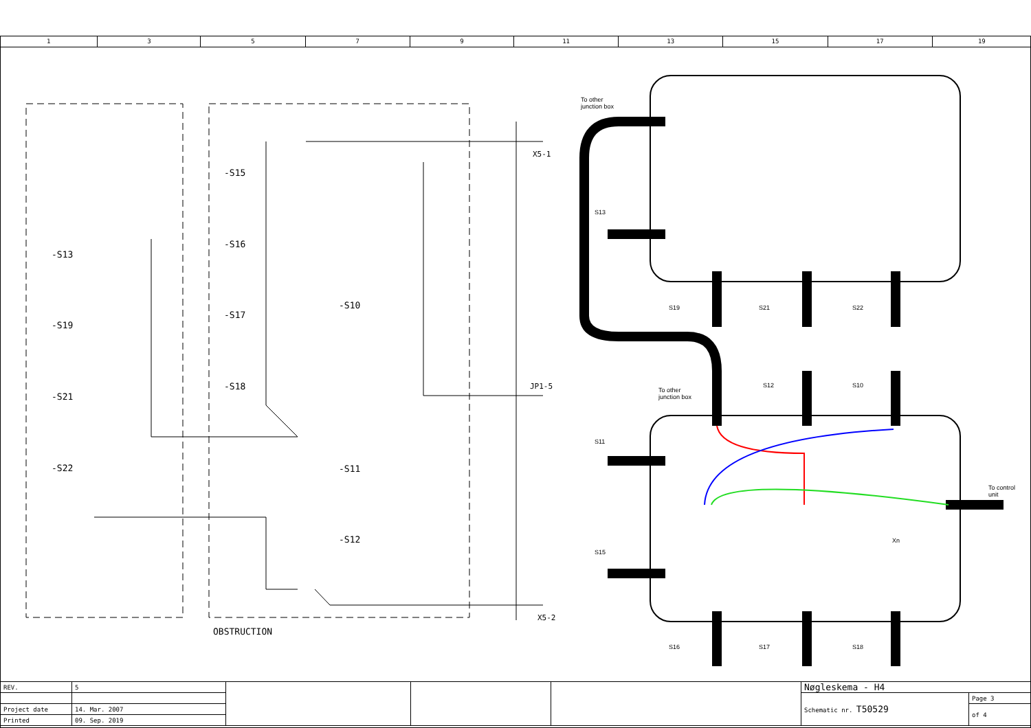1 3 5 7 9 11 13 15 17 19
-S13
-S19
-S21
-S22
-S15
-S16
-S17
-S18
-S10
-S11
-S12
X5-1
JP1-5
X5-2
OBSTRUCTION
To other
junction box
S13
S19
S21
S22
S12
S10
To other
junction box
S11
To control
unit
S15
Xn
S16
S17
S18
| REV. | 5 | | | | Nøgleskema - H4 | |
| | | | | | Schematic nr. T50529 | Page 3 |
| Project date | 14. Mar. 2007 | | | | | of 4 |
| Printed | 09. Sep. 2019 | | | | | |